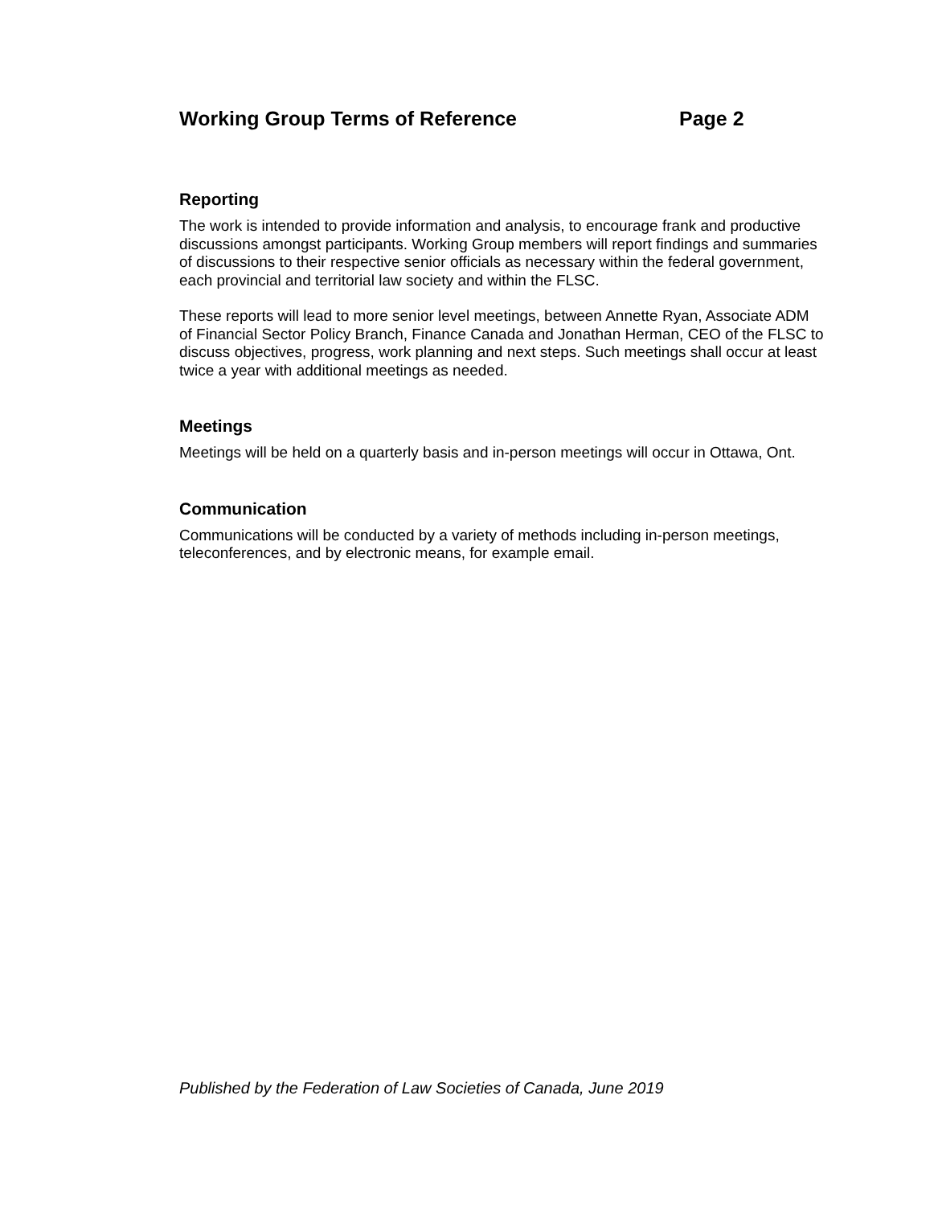Working Group Terms of Reference Page 2
Reporting
The work is intended to provide information and analysis, to encourage frank and productive discussions amongst participants. Working Group members will report findings and summaries of discussions to their respective senior officials as necessary within the federal government, each provincial and territorial law society and within the FLSC.
These reports will lead to more senior level meetings, between Annette Ryan, Associate ADM of Financial Sector Policy Branch, Finance Canada and Jonathan Herman, CEO of the FLSC to discuss objectives, progress, work planning and next steps. Such meetings shall occur at least twice a year with additional meetings as needed.
Meetings
Meetings will be held on a quarterly basis and in-person meetings will occur in Ottawa, Ont.
Communication
Communications will be conducted by a variety of methods including in-person meetings, teleconferences, and by electronic means, for example email.
Published by the Federation of Law Societies of Canada, June 2019